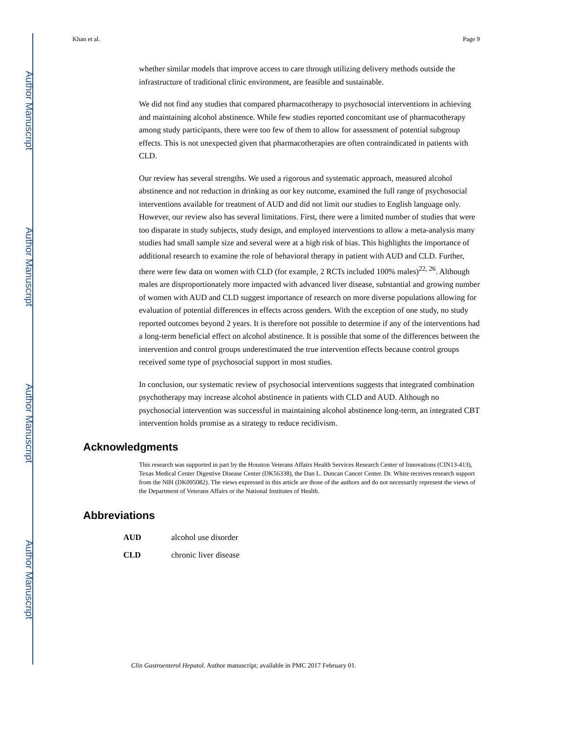Author Manuscript
Author Manuscript
Author Manuscript
Author Manuscript
Khan et al. Page 9
whether similar models that improve access to care through utilizing delivery methods outside the infrastructure of traditional clinic environment, are feasible and sustainable.
We did not find any studies that compared pharmacotherapy to psychosocial interventions in achieving and maintaining alcohol abstinence. While few studies reported concomitant use of pharmacotherapy among study participants, there were too few of them to allow for assessment of potential subgroup effects. This is not unexpected given that pharmacotherapies are often contraindicated in patients with CLD.
Our review has several strengths. We used a rigorous and systematic approach, measured alcohol abstinence and not reduction in drinking as our key outcome, examined the full range of psychosocial interventions available for treatment of AUD and did not limit our studies to English language only. However, our review also has several limitations. First, there were a limited number of studies that were too disparate in study subjects, study design, and employed interventions to allow a meta-analysis many studies had small sample size and several were at a high risk of bias. This highlights the importance of additional research to examine the role of behavioral therapy in patient with AUD and CLD. Further, there were few data on women with CLD (for example, 2 RCTs included 100% males)<sup>22, 26</sup>. Although males are disproportionately more impacted with advanced liver disease, substantial and growing number of women with AUD and CLD suggest importance of research on more diverse populations allowing for evaluation of potential differences in effects across genders. With the exception of one study, no study reported outcomes beyond 2 years. It is therefore not possible to determine if any of the interventions had a long-term beneficial effect on alcohol abstinence. It is possible that some of the differences between the intervention and control groups underestimated the true intervention effects because control groups received some type of psychosocial support in most studies.
In conclusion, our systematic review of psychosocial interventions suggests that integrated combination psychotherapy may increase alcohol abstinence in patients with CLD and AUD. Although no psychosocial intervention was successful in maintaining alcohol abstinence long-term, an integrated CBT intervention holds promise as a strategy to reduce recidivism.
Acknowledgments
This research was supported in part by the Houston Veterans Affairs Health Services Research Center of Innovations (CIN13-413), Texas Medical Center Digestive Disease Center (DK56338), the Dan L. Duncan Cancer Center. Dr. White receives research support from the NIH (DK095082). The views expressed in this article are those of the authors and do not necessarily represent the views of the Department of Veterans Affairs or the National Institutes of Health.
Abbreviations
| AUD | alcohol use disorder |
| CLD | chronic liver disease |
Clin Gastroenterol Hepatol. Author manuscript; available in PMC 2017 February 01.